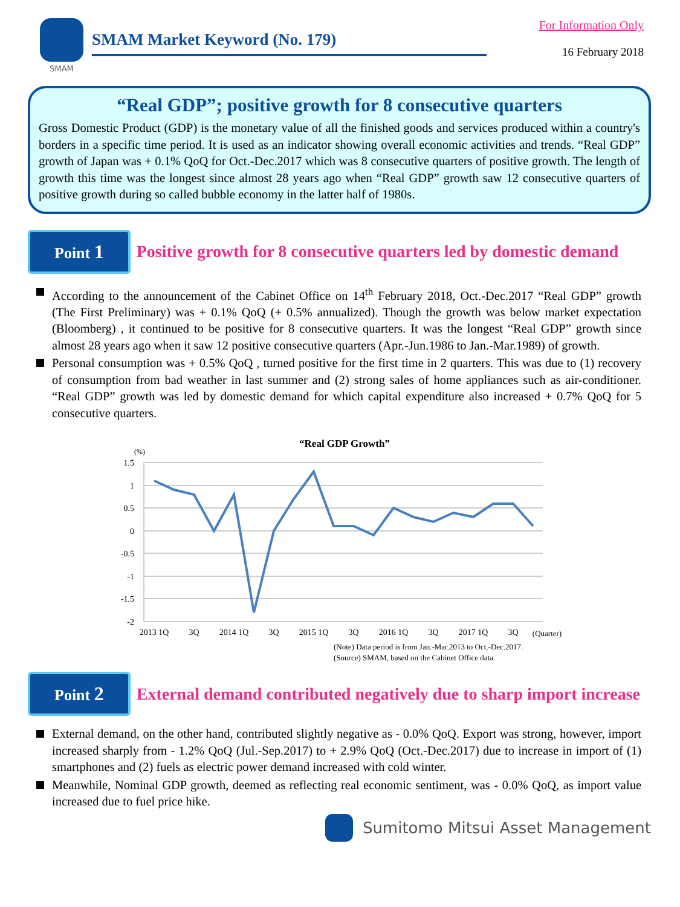SMAM
SMAM Market Keyword (No. 179)
For Information Only
16 February 2018
“Real GDP”; positive growth for 8 consecutive quarters
Gross Domestic Product (GDP) is the monetary value of all the finished goods and services produced within a country's borders in a specific time period. It is used as an indicator showing overall economic activities and trends. “Real GDP” growth of Japan was + 0.1% QoQ for Oct.-Dec.2017 which was 8 consecutive quarters of positive growth. The length of growth this time was the longest since almost 28 years ago when “Real GDP” growth saw 12 consecutive quarters of positive growth during so called bubble economy in the latter half of 1980s.
Point 1
Positive growth for 8 consecutive quarters led by domestic demand
According to the announcement of the Cabinet Office on 14<sup>th</sup> February 2018, Oct.-Dec.2017 “Real GDP” growth (The First Preliminary) was + 0.1% QoQ (+ 0.5% annualized). Though the growth was below market expectation (Bloomberg) , it continued to be positive for 8 consecutive quarters. It was the longest “Real GDP” growth since almost 28 years ago when it saw 12 positive consecutive quarters (Apr.-Jun.1986 to Jan.-Mar.1989) of growth.
Personal consumption was + 0.5% QoQ , turned positive for the first time in 2 quarters. This was due to (1) recovery of consumption from bad weather in last summer and (2) strong sales of home appliances such as air-conditioner. “Real GDP” growth was led by domestic demand for which capital expenditure also increased + 0.7% QoQ for 5 consecutive quarters.
“Real GDP Growth”
(%)
1.5
1
0.5
0
-0.5
-1
-1.5
-2
2013 1Q
3Q
2014 1Q
3Q
2015 1Q
3Q
2016 1Q
3Q
2017 1Q
3Q
(Quarter)
(Note) Data period is from Jan.-Mar.2013 to Oct.-Dec.2017.
(Source) SMAM, based on the Cabinet Office data.
Point 2
External demand contributed negatively due to sharp import increase
External demand, on the other hand, contributed slightly negative as - 0.0% QoQ. Export was strong, however, import increased sharply from - 1.2% QoQ (Jul.-Sep.2017) to + 2.9% QoQ (Oct.-Dec.2017) due to increase in import of (1) smartphones and (2) fuels as electric power demand increased with cold winter.
Meanwhile, Nominal GDP growth, deemed as reflecting real economic sentiment, was - 0.0% QoQ, as import value increased due to fuel price hike.
Sumitomo Mitsui Asset Management